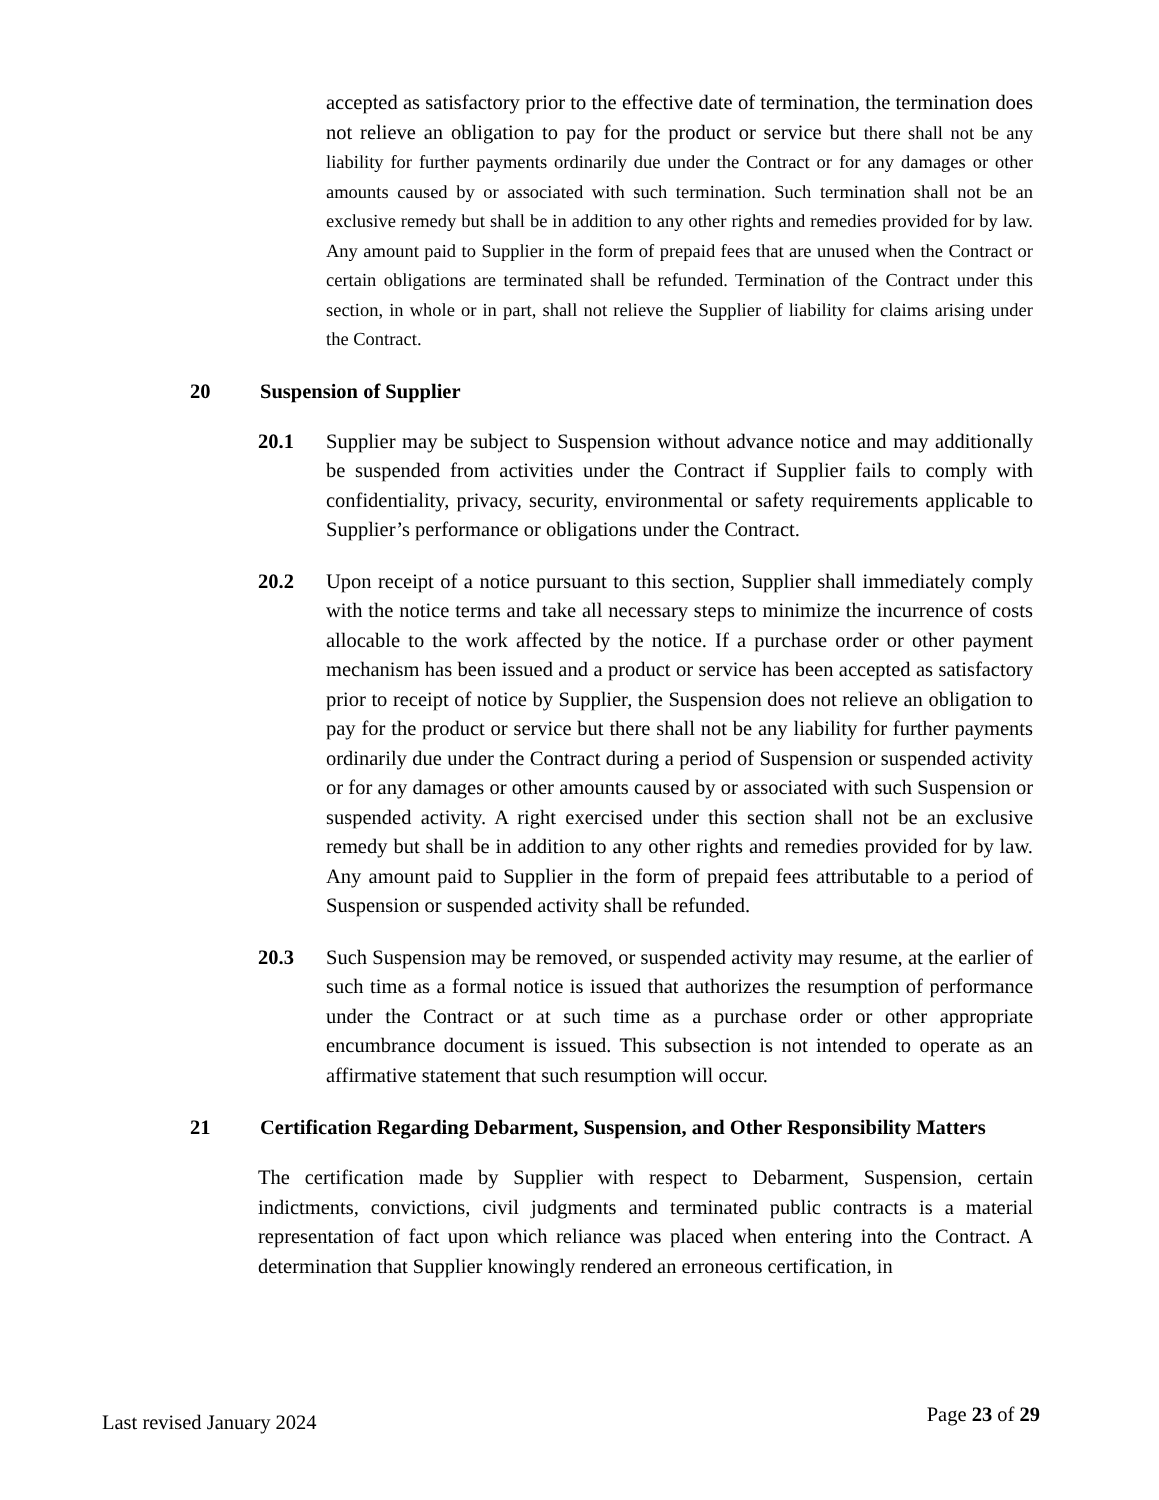accepted as satisfactory prior to the effective date of termination, the termination does not relieve an obligation to pay for the product or service but there shall not be any liability for further payments ordinarily due under the Contract or for any damages or other amounts caused by or associated with such termination. Such termination shall not be an exclusive remedy but shall be in addition to any other rights and remedies provided for by law. Any amount paid to Supplier in the form of prepaid fees that are unused when the Contract or certain obligations are terminated shall be refunded. Termination of the Contract under this section, in whole or in part, shall not relieve the Supplier of liability for claims arising under the Contract.
20 Suspension of Supplier
20.1 Supplier may be subject to Suspension without advance notice and may additionally be suspended from activities under the Contract if Supplier fails to comply with confidentiality, privacy, security, environmental or safety requirements applicable to Supplier’s performance or obligations under the Contract.
20.2 Upon receipt of a notice pursuant to this section, Supplier shall immediately comply with the notice terms and take all necessary steps to minimize the incurrence of costs allocable to the work affected by the notice. If a purchase order or other payment mechanism has been issued and a product or service has been accepted as satisfactory prior to receipt of notice by Supplier, the Suspension does not relieve an obligation to pay for the product or service but there shall not be any liability for further payments ordinarily due under the Contract during a period of Suspension or suspended activity or for any damages or other amounts caused by or associated with such Suspension or suspended activity. A right exercised under this section shall not be an exclusive remedy but shall be in addition to any other rights and remedies provided for by law. Any amount paid to Supplier in the form of prepaid fees attributable to a period of Suspension or suspended activity shall be refunded.
20.3 Such Suspension may be removed, or suspended activity may resume, at the earlier of such time as a formal notice is issued that authorizes the resumption of performance under the Contract or at such time as a purchase order or other appropriate encumbrance document is issued. This subsection is not intended to operate as an affirmative statement that such resumption will occur.
21 Certification Regarding Debarment, Suspension, and Other Responsibility Matters
The certification made by Supplier with respect to Debarment, Suspension, certain indictments, convictions, civil judgments and terminated public contracts is a material representation of fact upon which reliance was placed when entering into the Contract. A determination that Supplier knowingly rendered an erroneous certification, in
Last revised January 2024 Page 23 of 29